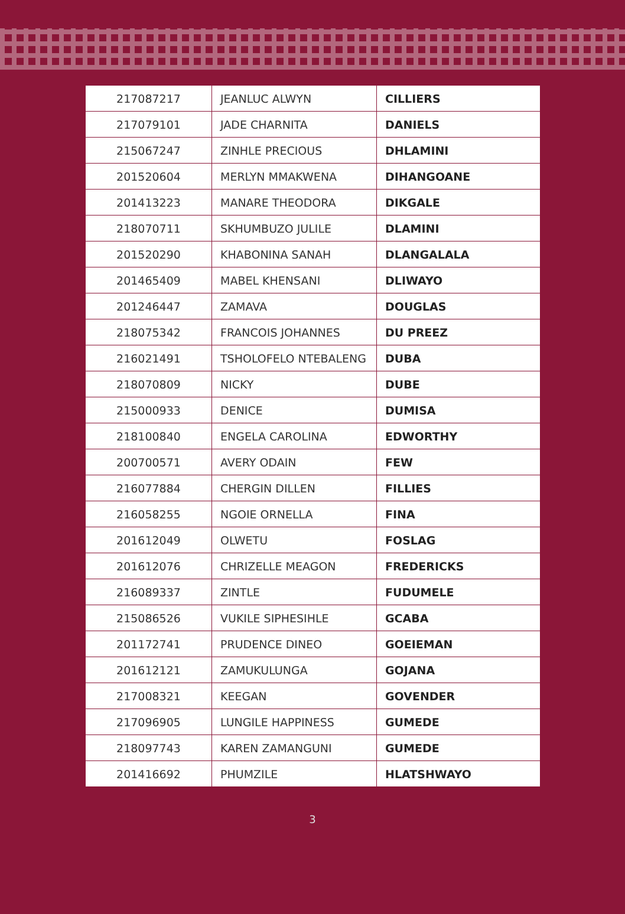| 217087217 | JEANLUC ALWYN | CILLIERS |
| 217079101 | JADE CHARNITA | DANIELS |
| 215067247 | ZINHLE PRECIOUS | DHLAMINI |
| 201520604 | MERLYN MMAKWENA | DIHANGOANE |
| 201413223 | MANARE THEODORA | DIKGALE |
| 218070711 | SKHUMBUZO JULILE | DLAMINI |
| 201520290 | KHABONINA SANAH | DLANGALALA |
| 201465409 | MABEL KHENSANI | DLIWAYO |
| 201246447 | ZAMAVA | DOUGLAS |
| 218075342 | FRANCOIS JOHANNES | DU PREEZ |
| 216021491 | TSHOLOFELO NTEBALENG | DUBA |
| 218070809 | NICKY | DUBE |
| 215000933 | DENICE | DUMISA |
| 218100840 | ENGELA CAROLINA | EDWORTHY |
| 200700571 | AVERY ODAIN | FEW |
| 216077884 | CHERGIN DILLEN | FILLIES |
| 216058255 | NGOIE ORNELLA | FINA |
| 201612049 | OLWETU | FOSLAG |
| 201612076 | CHRIZELLE MEAGON | FREDERICKS |
| 216089337 | ZINTLE | FUDUMELE |
| 215086526 | VUKILE SIPHESIHLE | GCABA |
| 201172741 | PRUDENCE DINEO | GOEIEMAN |
| 201612121 | ZAMUKULUNGA | GOJANA |
| 217008321 | KEEGAN | GOVENDER |
| 217096905 | LUNGILE HAPPINESS | GUMEDE |
| 218097743 | KAREN ZAMANGUNI | GUMEDE |
| 201416692 | PHUMZILE | HLATSHWAYO |
3